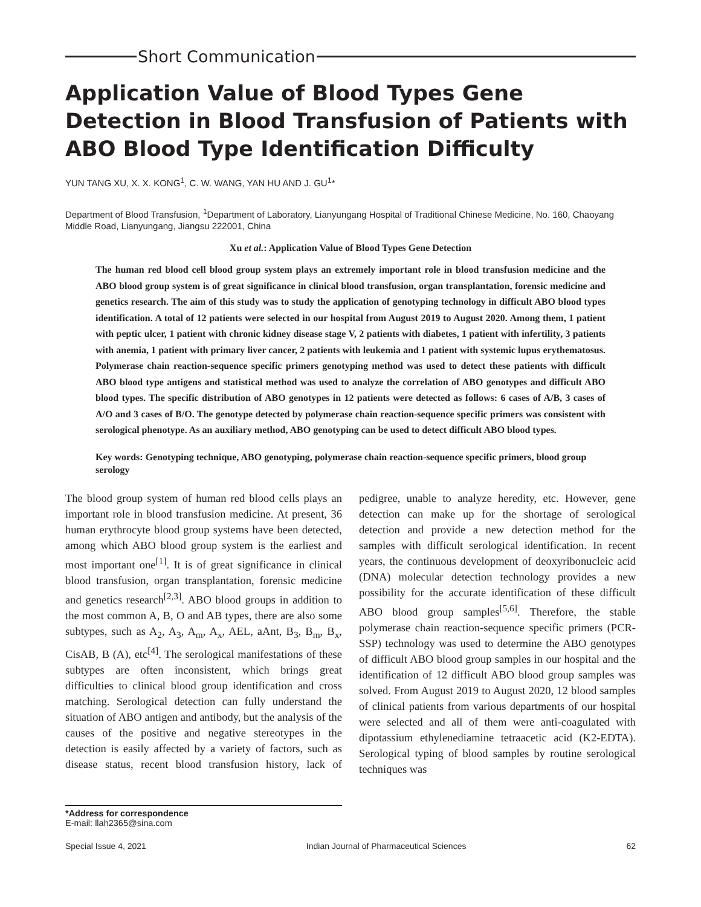Short Communication
Application Value of Blood Types Gene Detection in Blood Transfusion of Patients with ABO Blood Type Identification Difficulty
YUN TANG XU, X. X. KONG<sup>1</sup>, C. W. WANG, YAN HU AND J. GU<sup>1</sup>*
Department of Blood Transfusion, <sup>1</sup>Department of Laboratory, Lianyungang Hospital of Traditional Chinese Medicine, No. 160, Chaoyang Middle Road, Lianyungang, Jiangsu 222001, China
Xu et al.: Application Value of Blood Types Gene Detection
The human red blood cell blood group system plays an extremely important role in blood transfusion medicine and the ABO blood group system is of great significance in clinical blood transfusion, organ transplantation, forensic medicine and genetics research. The aim of this study was to study the application of genotyping technology in difficult ABO blood types identification. A total of 12 patients were selected in our hospital from August 2019 to August 2020. Among them, 1 patient with peptic ulcer, 1 patient with chronic kidney disease stage V, 2 patients with diabetes, 1 patient with infertility, 3 patients with anemia, 1 patient with primary liver cancer, 2 patients with leukemia and 1 patient with systemic lupus erythematosus. Polymerase chain reaction-sequence specific primers genotyping method was used to detect these patients with difficult ABO blood type antigens and statistical method was used to analyze the correlation of ABO genotypes and difficult ABO blood types. The specific distribution of ABO genotypes in 12 patients were detected as follows: 6 cases of A/B, 3 cases of A/O and 3 cases of B/O. The genotype detected by polymerase chain reaction-sequence specific primers was consistent with serological phenotype. As an auxiliary method, ABO genotyping can be used to detect difficult ABO blood types.
Key words: Genotyping technique, ABO genotyping, polymerase chain reaction-sequence specific primers, blood group serology
The blood group system of human red blood cells plays an important role in blood transfusion medicine. At present, 36 human erythrocyte blood group systems have been detected, among which ABO blood group system is the earliest and most important one<sup>[1]</sup>. It is of great significance in clinical blood transfusion, organ transplantation, forensic medicine and genetics research<sup>[2,3]</sup>. ABO blood groups in addition to the most common A, B, O and AB types, there are also some subtypes, such as A<sub>2</sub>, A<sub>3</sub>, A<sub>m</sub>, A<sub>x</sub>, AEL, aAnt, B<sub>3</sub>, B<sub>m</sub>, B<sub>x</sub>, CisAB, B (A), etc<sup>[4]</sup>. The serological manifestations of these subtypes are often inconsistent, which brings great difficulties to clinical blood group identification and cross matching. Serological detection can fully understand the situation of ABO antigen and antibody, but the analysis of the causes of the positive and negative stereotypes in the detection is easily affected by a variety of factors, such as disease status, recent blood transfusion history, lack of pedigree, unable to analyze heredity, etc. However, gene detection can make up for the shortage of serological detection and provide a new detection method for the samples with difficult serological identification. In recent years, the continuous development of deoxyribonucleic acid (DNA) molecular detection technology provides a new possibility for the accurate identification of these difficult ABO blood group samples<sup>[5,6]</sup>. Therefore, the stable polymerase chain reaction-sequence specific primers (PCR-SSP) technology was used to determine the ABO genotypes of difficult ABO blood group samples in our hospital and the identification of 12 difficult ABO blood group samples was solved. From August 2019 to August 2020, 12 blood samples of clinical patients from various departments of our hospital were selected and all of them were anti-coagulated with dipotassium ethylenediamine tetraacetic acid (K2-EDTA). Serological typing of blood samples by routine serological techniques was
*Address for correspondence
E-mail: llah2365@sina.com
Special Issue 4, 2021 Indian Journal of Pharmaceutical Sciences 62